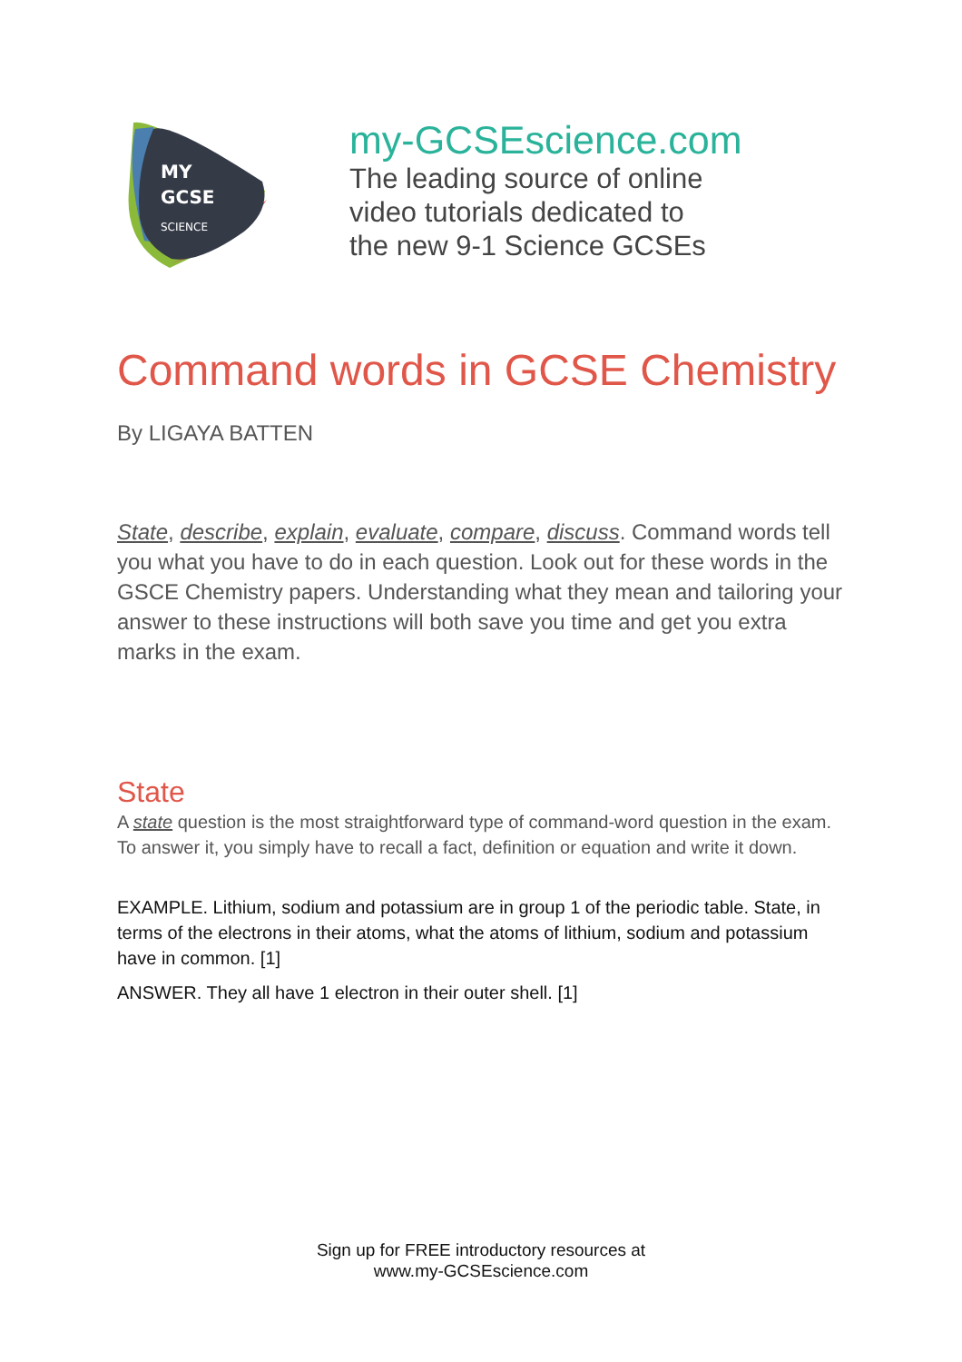MY
GCSE
SCIENCE
my-GCSEscience.com
The leading source of online
video tutorials dedicated to
the new 9-1 Science GCSEs
Command words in GCSE Chemistry
By LIGAYA BATTEN
State, describe, explain, evaluate, compare, discuss. Command words tell you what you have to do in each question. Look out for these words in the GSCE Chemistry papers. Understanding what they mean and tailoring your answer to these instructions will both save you time and get you extra marks in the exam.
State
A state question is the most straightforward type of command-word question in the exam. To answer it, you simply have to recall a fact, definition or equation and write it down.
EXAMPLE. Lithium, sodium and potassium are in group 1 of the periodic table. State, in terms of the electrons in their atoms, what the atoms of lithium, sodium and potassium have in common. [1]
ANSWER. They all have 1 electron in their outer shell. [1]
Sign up for FREE introductory resources at
www.my-GCSEscience.com